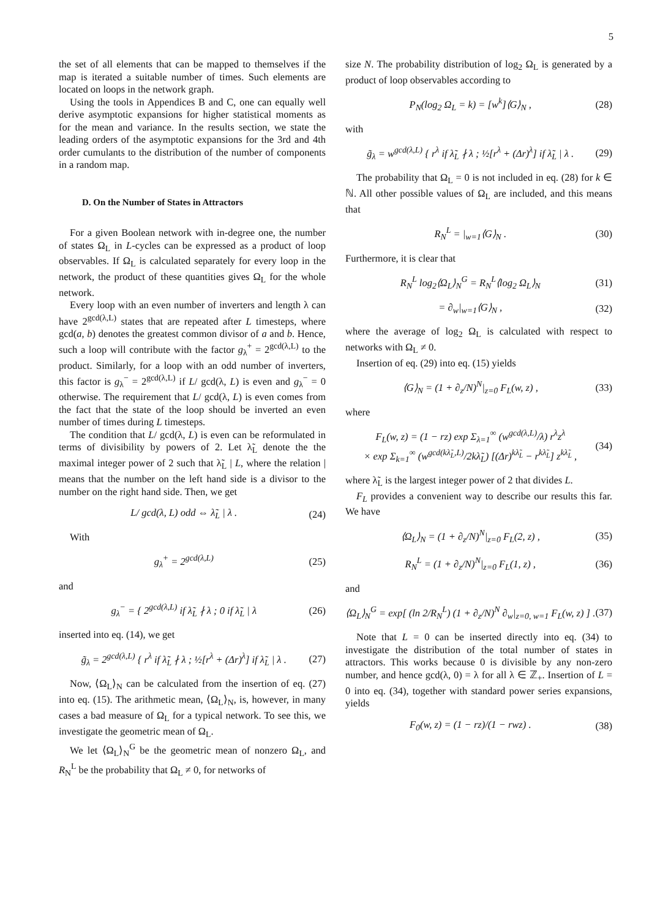5
the set of all elements that can be mapped to themselves if the map is iterated a suitable number of times. Such elements are located on loops in the network graph.
Using the tools in Appendices B and C, one can equally well derive asymptotic expansions for higher statistical moments as for the mean and variance. In the results section, we state the leading orders of the asymptotic expansions for the 3rd and 4th order cumulants to the distribution of the number of components in a random map.
D. On the Number of States in Attractors
For a given Boolean network with in-degree one, the number of states Ω<sub>L</sub> in L-cycles can be expressed as a product of loop observables. If Ω<sub>L</sub> is calculated separately for every loop in the network, the product of these quantities gives Ω<sub>L</sub> for the whole network.
Every loop with an even number of inverters and length λ can have 2<sup>gcd(λ,L)</sup> states that are repeated after L timesteps, where gcd(a, b) denotes the greatest common divisor of a and b. Hence, such a loop will contribute with the factor g<sub>λ</sub><sup>+</sup> = 2<sup>gcd(λ,L)</sup> to the product. Similarly, for a loop with an odd number of inverters, this factor is g<sub>λ</sub><sup>−</sup> = 2<sup>gcd(λ,L)</sup> if L/ gcd(λ, L) is even and g<sub>λ</sub><sup>−</sup> = 0 otherwise. The requirement that L/ gcd(λ, L) is even comes from the fact that the state of the loop should be inverted an even number of times during L timesteps.
The condition that L/ gcd(λ, L) is even can be reformulated in terms of divisibility by powers of 2. Let λ̃<sub>L</sub> denote the the maximal integer power of 2 such that λ̃<sub>L</sub> | L, where the relation | means that the number on the left hand side is a divisor to the number on the right hand side. Then, we get
L/ gcd(λ, L) odd ⇔ λ̃<sub>L</sub> | λ . (24)
With
g<sub>λ</sub><sup>+</sup> = 2<sup>gcd(λ,L)</sup> (25)
and
g<sub>λ</sub><sup>−</sup> = { 2<sup>gcd(λ,L)</sup> if λ̃<sub>L</sub> ∤ λ ; 0 if λ̃<sub>L</sub> | λ (26)
inserted into eq. (14), we get
g̃<sub>λ</sub> = 2<sup>gcd(λ,L)</sup> { r<sup>λ</sup> if λ̃<sub>L</sub> ∤ λ ; ½[r<sup>λ</sup> + (Δr)<sup>λ</sup>] if λ̃<sub>L</sub> | λ . (27)
Now, ⟨Ω<sub>L</sub>⟩<sub>N</sub> can be calculated from the insertion of eq. (27) into eq. (15). The arithmetic mean, ⟨Ω<sub>L</sub>⟩<sub>N</sub>, is, however, in many cases a bad measure of Ω<sub>L</sub> for a typical network. To see this, we investigate the geometric mean of Ω<sub>L</sub>.
We let ⟨Ω<sub>L</sub>⟩<sub>N</sub><sup>G</sup> be the geometric mean of nonzero Ω<sub>L</sub>, and R<sub>N</sub><sup>L</sup> be the probability that Ω<sub>L</sub> ≠ 0, for networks of
size N. The probability distribution of log<sub>2</sub> Ω<sub>L</sub> is generated by a product of loop observables according to
P<sub>N</sub>(log<sub>2</sub> Ω<sub>L</sub> = k) = [w<sup>k</sup>]⟨G⟩<sub>N</sub> , (28)
with
g̃<sub>λ</sub> = w<sup>gcd(λ,L)</sup> { r<sup>λ</sup> if λ̃<sub>L</sub> ∤ λ ; ½[r<sup>λ</sup> + (Δr)<sup>λ</sup>] if λ̃<sub>L</sub> | λ . (29)
The probability that Ω<sub>L</sub> = 0 is not included in eq. (28) for k ∈ ℕ. All other possible values of Ω<sub>L</sub> are included, and this means that
R<sub>N</sub><sup>L</sup> = |<sub>w=1</sub>⟨G⟩<sub>N</sub> . (30)
Furthermore, it is clear that
R<sub>N</sub><sup>L</sup> log<sub>2</sub>⟨Ω<sub>L</sub>⟩<sub>N</sub><sup>G</sup> = R<sub>N</sub><sup>L</sup>⟨log<sub>2</sub> Ω<sub>L</sub>⟩<sub>N</sub> (31)
= ∂<sub>w</sub>|<sub>w=1</sub>⟨G⟩<sub>N</sub> , (32)
where the average of log<sub>2</sub> Ω<sub>L</sub> is calculated with respect to networks with Ω<sub>L</sub> ≠ 0.
Insertion of eq. (29) into eq. (15) yields
⟨G⟩<sub>N</sub> = (1 + ∂<sub>z</sub>/N)<sup>N</sup>|<sub>z=0</sub> F<sub>L</sub>(w, z) , (33)
where
F<sub>L</sub>(w, z) = (1 − rz) exp Σ<sub>λ=1</sub><sup>∞</sup> (w<sup>gcd(λ,L)</sup>/λ) r<sup>λ</sup>z<sup>λ</sup>
× exp Σ<sub>k=1</sub><sup>∞</sup> (w<sup>gcd(kλ̃<sub>L</sub>,L)</sup>/2kλ̃<sub>L</sub>) [(Δr)<sup>kλ̃<sub>L</sub></sup> − r<sup>kλ̃<sub>L</sub></sup>] z<sup>kλ̃<sub>L</sub></sup> , (34)
where λ̃<sub>L</sub> is the largest integer power of 2 that divides L.
F<sub>L</sub> provides a convenient way to describe our results this far. We have
⟨Ω<sub>L</sub>⟩<sub>N</sub> = (1 + ∂<sub>z</sub>/N)<sup>N</sup>|<sub>z=0</sub> F<sub>L</sub>(2, z) , (35)
R<sub>N</sub><sup>L</sup> = (1 + ∂<sub>z</sub>/N)<sup>N</sup>|<sub>z=0</sub> F<sub>L</sub>(1, z) , (36)
and
⟨Ω<sub>L</sub>⟩<sub>N</sub><sup>G</sup> = exp[ (ln 2/R<sub>N</sub><sup>L</sup>) (1 + ∂<sub>z</sub>/N)<sup>N</sup> ∂<sub>w</sub>|<sub>z=0, w=1</sub> F<sub>L</sub>(w, z) ] . (37)
Note that L = 0 can be inserted directly into eq. (34) to investigate the distribution of the total number of states in attractors. This works because 0 is divisible by any non-zero number, and hence gcd(λ, 0) = λ for all λ ∈ ℤ<sub>+</sub>. Insertion of L = 0 into eq. (34), together with standard power series expansions, yields
F<sub>0</sub>(w, z) = (1 − rz)/(1 − rwz) . (38)